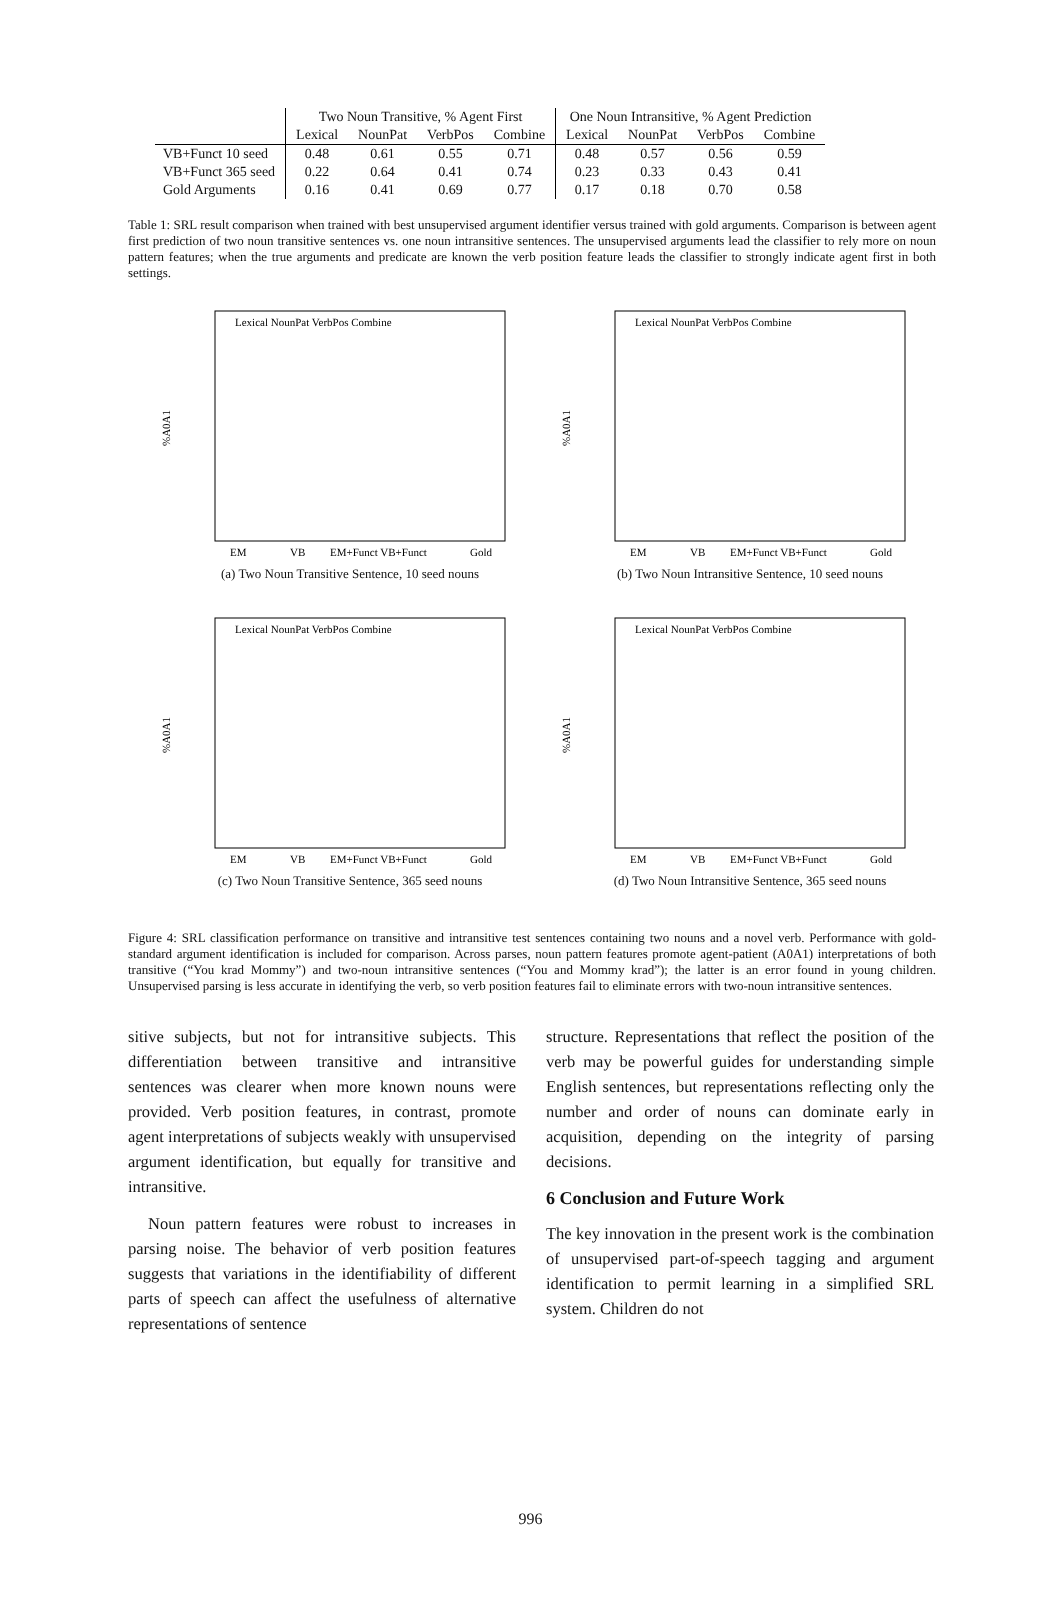| | Two Noun Transitive, % Agent First | | | | One Noun Intransitive, % Agent Prediction | | | |
| --- | --- | --- | --- | --- | --- | --- | --- | --- |
| | Lexical | NounPat | VerbPos | Combine | Lexical | NounPat | VerbPos | Combine |
| VB+Funct 10 seed | 0.48 | 0.61 | 0.55 | 0.71 | 0.48 | 0.57 | 0.56 | 0.59 |
| VB+Funct 365 seed | 0.22 | 0.64 | 0.41 | 0.74 | 0.23 | 0.33 | 0.43 | 0.41 |
| Gold Arguments | 0.16 | 0.41 | 0.69 | 0.77 | 0.17 | 0.18 | 0.70 | 0.58 |
Table 1: SRL result comparison when trained with best unsupervised argument identifier versus trained with gold arguments. Comparison is between agent first prediction of two noun transitive sentences vs. one noun intransitive sentences. The unsupervised arguments lead the classifier to rely more on noun pattern features; when the true arguments and predicate are known the verb position feature leads the classifier to strongly indicate agent first in both settings.
%A0A1
EM
VB
EM+Funct VB+Funct
Gold
Lexical NounPat VerbPos Combine
(a) Two Noun Transitive Sentence, 10 seed nouns
%A0A1
EM
VB
EM+Funct VB+Funct
Gold
Lexical NounPat VerbPos Combine
(b) Two Noun Intransitive Sentence, 10 seed nouns
%A0A1
EM
VB
EM+Funct VB+Funct
Gold
Lexical NounPat VerbPos Combine
(c) Two Noun Transitive Sentence, 365 seed nouns
%A0A1
EM
VB
EM+Funct VB+Funct
Gold
Lexical NounPat VerbPos Combine
(d) Two Noun Intransitive Sentence, 365 seed nouns
Figure 4: SRL classification performance on transitive and intransitive test sentences containing two nouns and a novel verb. Performance with gold-standard argument identification is included for comparison. Across parses, noun pattern features promote agent-patient (A0A1) interpretations of both transitive (“You krad Mommy”) and two-noun intransitive sentences (“You and Mommy krad”); the latter is an error found in young children. Unsupervised parsing is less accurate in identifying the verb, so verb position features fail to eliminate errors with two-noun intransitive sentences.
sitive subjects, but not for intransitive subjects. This differentiation between transitive and intransitive sentences was clearer when more known nouns were provided. Verb position features, in contrast, promote agent interpretations of subjects weakly with unsupervised argument identification, but equally for transitive and intransitive.
Noun pattern features were robust to increases in parsing noise. The behavior of verb position features suggests that variations in the identifiability of different parts of speech can affect the usefulness of alternative representations of sentence
structure. Representations that reflect the position of the verb may be powerful guides for understanding simple English sentences, but representations reflecting only the number and order of nouns can dominate early in acquisition, depending on the integrity of parsing decisions.
6 Conclusion and Future Work
The key innovation in the present work is the combination of unsupervised part-of-speech tagging and argument identification to permit learning in a simplified SRL system. Children do not
996